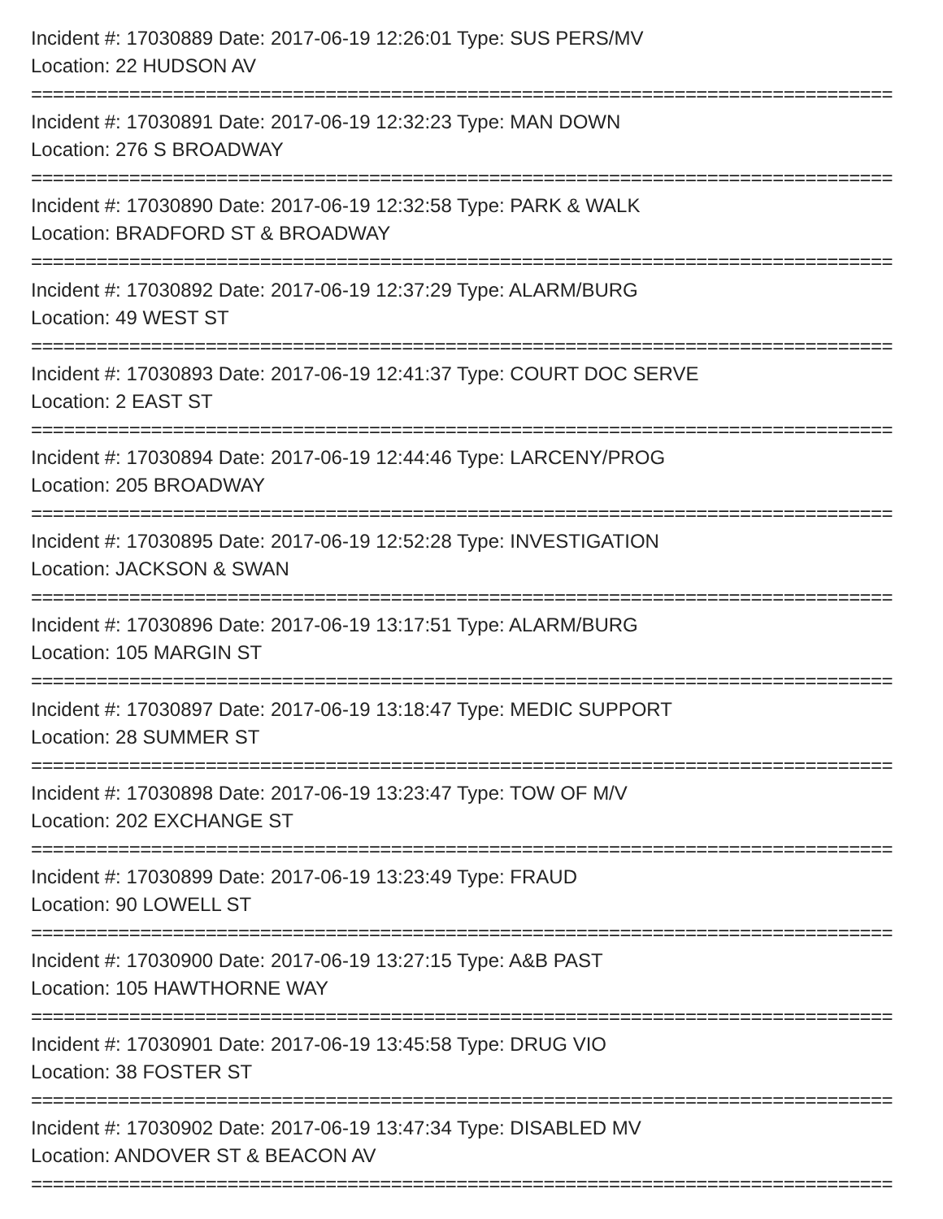Incident #: 17030889 Date: 2017-06-19 12:26:01 Type: SUS PERS/MV
Location: 22 HUDSON AV
===============================================================================
Incident #: 17030891 Date: 2017-06-19 12:32:23 Type: MAN DOWN
Location: 276 S BROADWAY
===============================================================================
Incident #: 17030890 Date: 2017-06-19 12:32:58 Type: PARK & WALK
Location: BRADFORD ST & BROADWAY
===============================================================================
Incident #: 17030892 Date: 2017-06-19 12:37:29 Type: ALARM/BURG
Location: 49 WEST ST
===============================================================================
Incident #: 17030893 Date: 2017-06-19 12:41:37 Type: COURT DOC SERVE
Location: 2 EAST ST
===============================================================================
Incident #: 17030894 Date: 2017-06-19 12:44:46 Type: LARCENY/PROG
Location: 205 BROADWAY
===============================================================================
Incident #: 17030895 Date: 2017-06-19 12:52:28 Type: INVESTIGATION
Location: JACKSON & SWAN
===============================================================================
Incident #: 17030896 Date: 2017-06-19 13:17:51 Type: ALARM/BURG
Location: 105 MARGIN ST
===============================================================================
Incident #: 17030897 Date: 2017-06-19 13:18:47 Type: MEDIC SUPPORT
Location: 28 SUMMER ST
===============================================================================
Incident #: 17030898 Date: 2017-06-19 13:23:47 Type: TOW OF M/V
Location: 202 EXCHANGE ST
===============================================================================
Incident #: 17030899 Date: 2017-06-19 13:23:49 Type: FRAUD
Location: 90 LOWELL ST
===============================================================================
Incident #: 17030900 Date: 2017-06-19 13:27:15 Type: A&B PAST
Location: 105 HAWTHORNE WAY
===============================================================================
Incident #: 17030901 Date: 2017-06-19 13:45:58 Type: DRUG VIO
Location: 38 FOSTER ST
===============================================================================
Incident #: 17030902 Date: 2017-06-19 13:47:34 Type: DISABLED MV
Location: ANDOVER ST & BEACON AV
===============================================================================